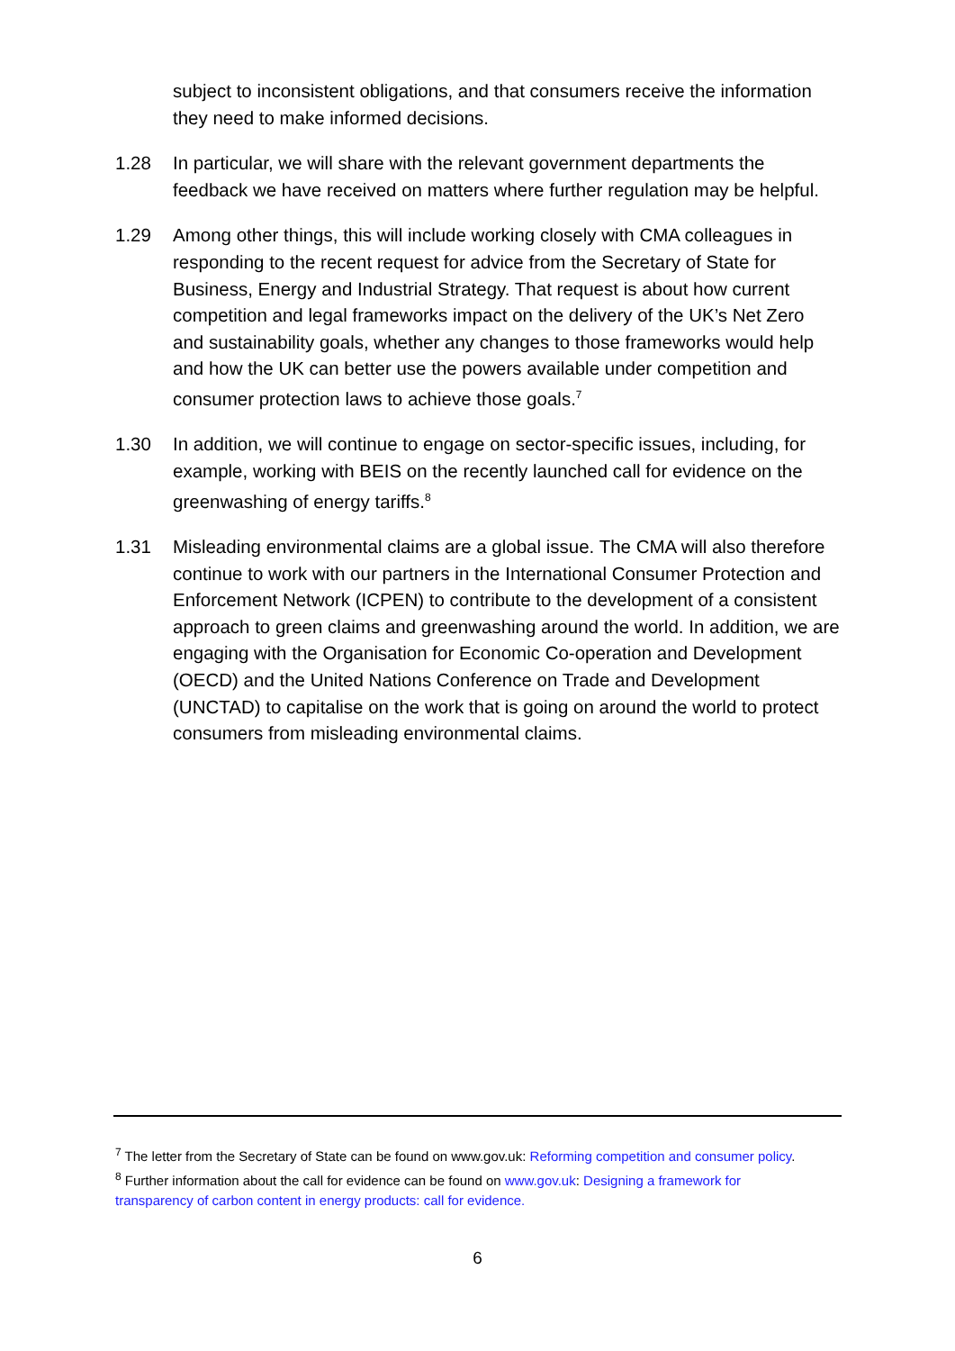subject to inconsistent obligations, and that consumers receive the information they need to make informed decisions.
1.28 In particular, we will share with the relevant government departments the feedback we have received on matters where further regulation may be helpful.
1.29 Among other things, this will include working closely with CMA colleagues in responding to the recent request for advice from the Secretary of State for Business, Energy and Industrial Strategy. That request is about how current competition and legal frameworks impact on the delivery of the UK’s Net Zero and sustainability goals, whether any changes to those frameworks would help and how the UK can better use the powers available under competition and consumer protection laws to achieve those goals.<sup>7</sup>
1.30 In addition, we will continue to engage on sector-specific issues, including, for example, working with BEIS on the recently launched call for evidence on the greenwashing of energy tariffs.<sup>8</sup>
1.31 Misleading environmental claims are a global issue. The CMA will also therefore continue to work with our partners in the International Consumer Protection and Enforcement Network (ICPEN) to contribute to the development of a consistent approach to green claims and greenwashing around the world. In addition, we are engaging with the Organisation for Economic Co-operation and Development (OECD) and the United Nations Conference on Trade and Development (UNCTAD) to capitalise on the work that is going on around the world to protect consumers from misleading environmental claims.
<sup>7</sup> The letter from the Secretary of State can be found on www.gov.uk: Reforming competition and consumer policy.
<sup>8</sup> Further information about the call for evidence can be found on www.gov.uk: Designing a framework for transparency of carbon content in energy products: call for evidence.
6